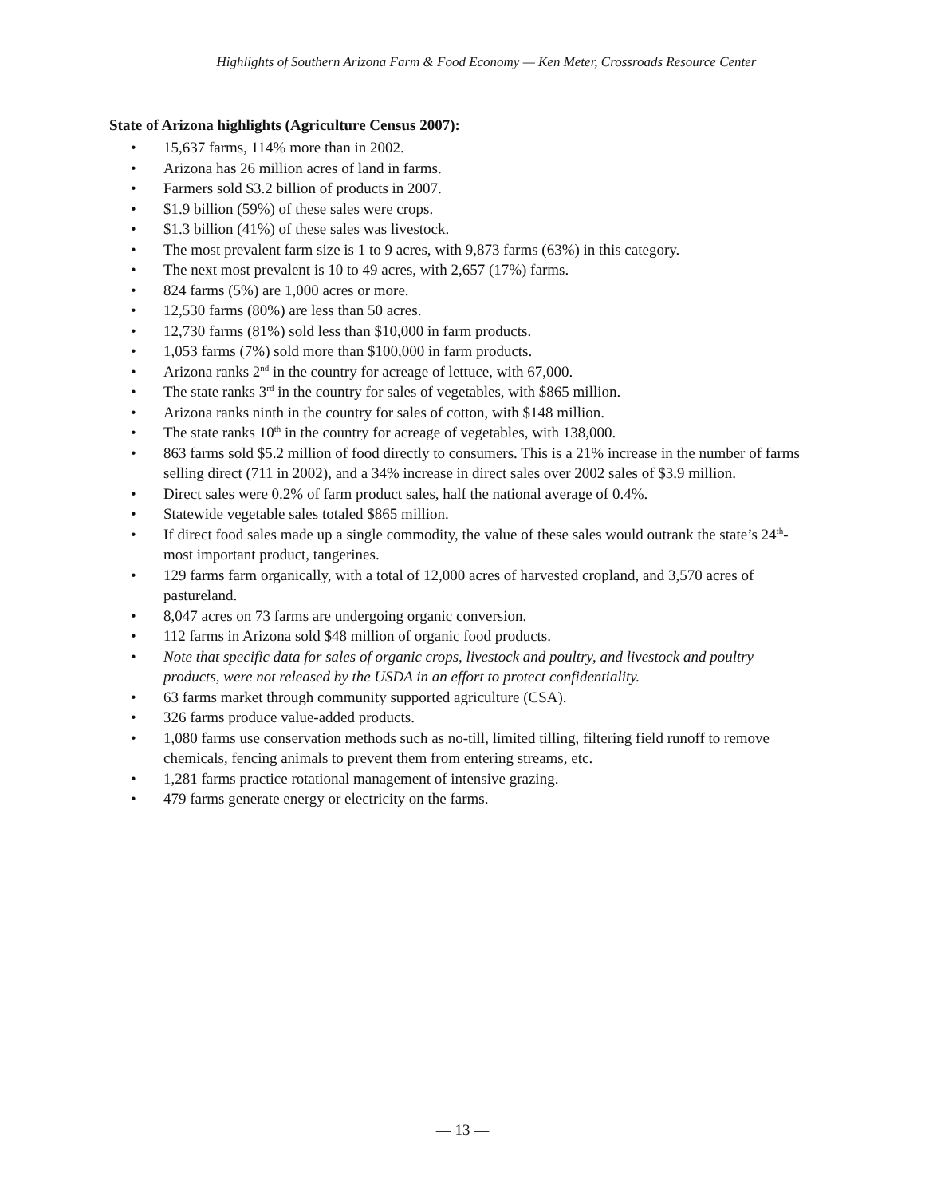Highlights of Southern Arizona Farm & Food Economy — Ken Meter, Crossroads Resource Center
State of Arizona highlights (Agriculture Census 2007):
• 15,637 farms, 114% more than in 2002.
• Arizona has 26 million acres of land in farms.
• Farmers sold $3.2 billion of products in 2007.
• $1.9 billion (59%) of these sales were crops.
• $1.3 billion (41%) of these sales was livestock.
• The most prevalent farm size is 1 to 9 acres, with 9,873 farms (63%) in this category.
• The next most prevalent is 10 to 49 acres, with 2,657 (17%) farms.
• 824 farms (5%) are 1,000 acres or more.
• 12,530 farms (80%) are less than 50 acres.
• 12,730 farms (81%) sold less than $10,000 in farm products.
• 1,053 farms (7%) sold more than $100,000 in farm products.
• Arizona ranks 2<sup>nd</sup> in the country for acreage of lettuce, with 67,000.
• The state ranks 3<sup>rd</sup> in the country for sales of vegetables, with $865 million.
• Arizona ranks ninth in the country for sales of cotton, with $148 million.
• The state ranks 10<sup>th</sup> in the country for acreage of vegetables, with 138,000.
• 863 farms sold $5.2 million of food directly to consumers. This is a 21% increase in the number of farms selling direct (711 in 2002), and a 34% increase in direct sales over 2002 sales of $3.9 million.
• Direct sales were 0.2% of farm product sales, half the national average of 0.4%.
• Statewide vegetable sales totaled $865 million.
• If direct food sales made up a single commodity, the value of these sales would outrank the state’s 24<sup>th</sup>-most important product, tangerines.
• 129 farms farm organically, with a total of 12,000 acres of harvested cropland, and 3,570 acres of pastureland.
• 8,047 acres on 73 farms are undergoing organic conversion.
• 112 farms in Arizona sold $48 million of organic food products.
• Note that specific data for sales of organic crops, livestock and poultry, and livestock and poultry products, were not released by the USDA in an effort to protect confidentiality.
• 63 farms market through community supported agriculture (CSA).
• 326 farms produce value-added products.
• 1,080 farms use conservation methods such as no-till, limited tilling, filtering field runoff to remove chemicals, fencing animals to prevent them from entering streams, etc.
• 1,281 farms practice rotational management of intensive grazing.
• 479 farms generate energy or electricity on the farms.
— 13 —